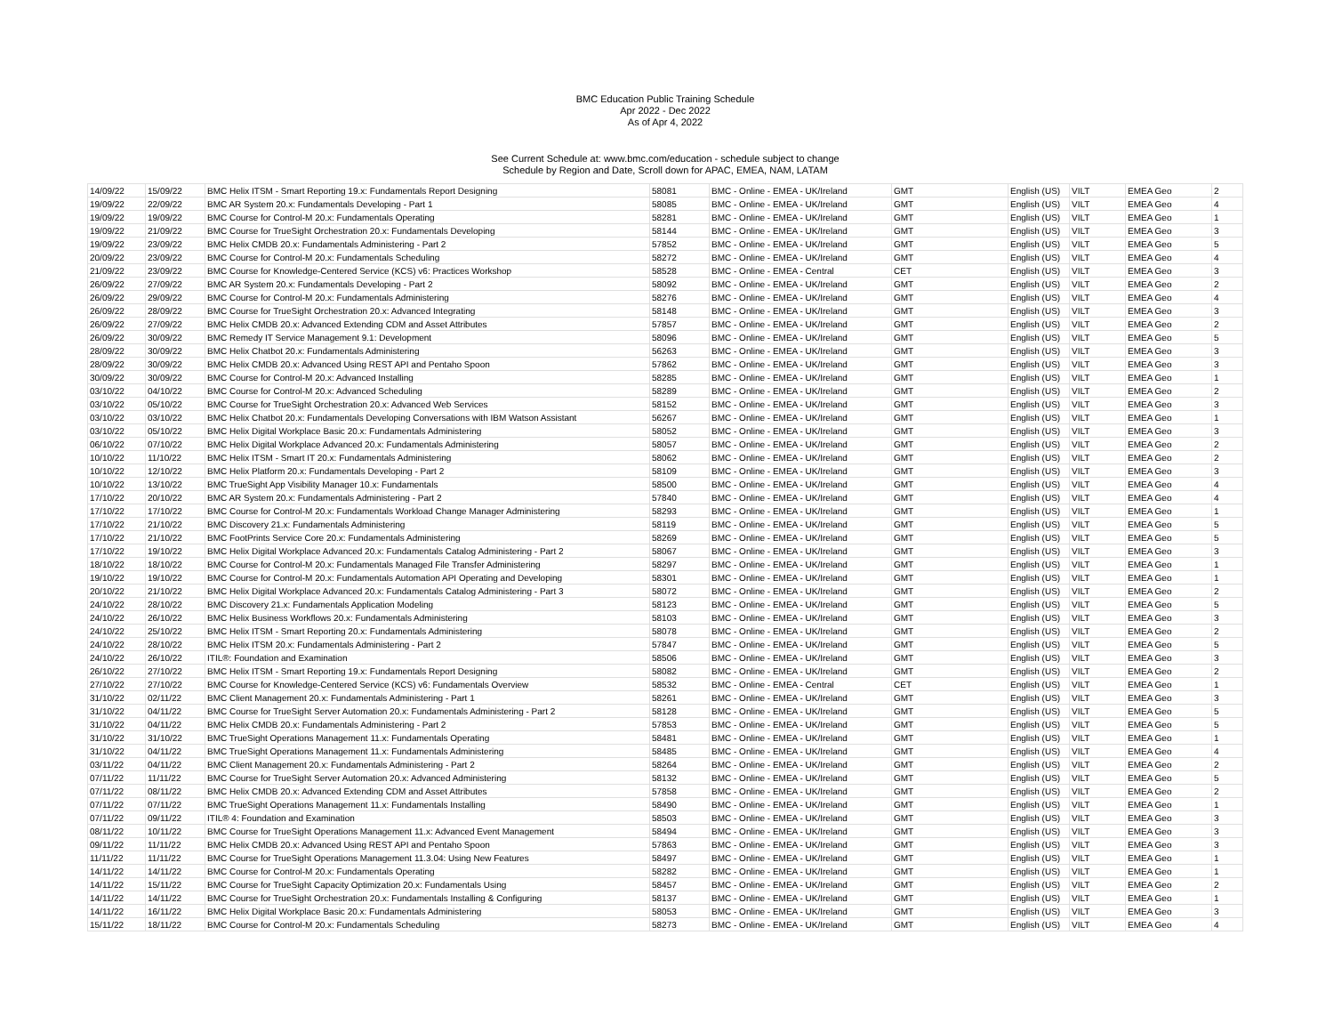BMC Education Public Training Schedule
Apr 2022 - Dec 2022
As of Apr 4, 2022
See Current Schedule at: www.bmc.com/education - schedule subject to change
Schedule by Region and Date, Scroll down for APAC, EMEA, NAM, LATAM
| 14/09/22 | 15/09/22 | BMC Helix ITSM - Smart Reporting 19.x: Fundamentals Report Designing | 58081 | BMC - Online - EMEA - UK/Ireland | GMT | English (US) | VILT | EMEA Geo | 2 |
| 19/09/22 | 22/09/22 | BMC AR System 20.x: Fundamentals Developing - Part 1 | 58085 | BMC - Online - EMEA - UK/Ireland | GMT | English (US) | VILT | EMEA Geo | 4 |
| 19/09/22 | 19/09/22 | BMC Course for Control-M 20.x: Fundamentals Operating | 58281 | BMC - Online - EMEA - UK/Ireland | GMT | English (US) | VILT | EMEA Geo | 1 |
| 19/09/22 | 21/09/22 | BMC Course for TrueSight Orchestration 20.x: Fundamentals Developing | 58144 | BMC - Online - EMEA - UK/Ireland | GMT | English (US) | VILT | EMEA Geo | 3 |
| 19/09/22 | 23/09/22 | BMC Helix CMDB 20.x: Fundamentals Administering - Part 2 | 57852 | BMC - Online - EMEA - UK/Ireland | GMT | English (US) | VILT | EMEA Geo | 5 |
| 20/09/22 | 23/09/22 | BMC Course for Control-M 20.x: Fundamentals Scheduling | 58272 | BMC - Online - EMEA - UK/Ireland | GMT | English (US) | VILT | EMEA Geo | 4 |
| 21/09/22 | 23/09/22 | BMC Course for Knowledge-Centered Service (KCS) v6: Practices Workshop | 58528 | BMC - Online - EMEA - Central | CET | English (US) | VILT | EMEA Geo | 3 |
| 26/09/22 | 27/09/22 | BMC AR System 20.x: Fundamentals Developing - Part 2 | 58092 | BMC - Online - EMEA - UK/Ireland | GMT | English (US) | VILT | EMEA Geo | 2 |
| 26/09/22 | 29/09/22 | BMC Course for Control-M 20.x: Fundamentals Administering | 58276 | BMC - Online - EMEA - UK/Ireland | GMT | English (US) | VILT | EMEA Geo | 4 |
| 26/09/22 | 28/09/22 | BMC Course for TrueSight Orchestration 20.x: Advanced Integrating | 58148 | BMC - Online - EMEA - UK/Ireland | GMT | English (US) | VILT | EMEA Geo | 3 |
| 26/09/22 | 27/09/22 | BMC Helix CMDB 20.x: Advanced Extending CDM and Asset Attributes | 57857 | BMC - Online - EMEA - UK/Ireland | GMT | English (US) | VILT | EMEA Geo | 2 |
| 26/09/22 | 30/09/22 | BMC Remedy IT Service Management 9.1: Development | 58096 | BMC - Online - EMEA - UK/Ireland | GMT | English (US) | VILT | EMEA Geo | 5 |
| 28/09/22 | 30/09/22 | BMC Helix Chatbot 20.x: Fundamentals Administering | 56263 | BMC - Online - EMEA - UK/Ireland | GMT | English (US) | VILT | EMEA Geo | 3 |
| 28/09/22 | 30/09/22 | BMC Helix CMDB 20.x: Advanced Using REST API and Pentaho Spoon | 57862 | BMC - Online - EMEA - UK/Ireland | GMT | English (US) | VILT | EMEA Geo | 3 |
| 30/09/22 | 30/09/22 | BMC Course for Control-M 20.x: Advanced Installing | 58285 | BMC - Online - EMEA - UK/Ireland | GMT | English (US) | VILT | EMEA Geo | 1 |
| 03/10/22 | 04/10/22 | BMC Course for Control-M 20.x: Advanced Scheduling | 58289 | BMC - Online - EMEA - UK/Ireland | GMT | English (US) | VILT | EMEA Geo | 2 |
| 03/10/22 | 05/10/22 | BMC Course for TrueSight Orchestration 20.x: Advanced Web Services | 58152 | BMC - Online - EMEA - UK/Ireland | GMT | English (US) | VILT | EMEA Geo | 3 |
| 03/10/22 | 03/10/22 | BMC Helix Chatbot 20.x: Fundamentals Developing Conversations with IBM Watson Assistant | 56267 | BMC - Online - EMEA - UK/Ireland | GMT | English (US) | VILT | EMEA Geo | 1 |
| 03/10/22 | 05/10/22 | BMC Helix Digital Workplace Basic 20.x: Fundamentals Administering | 58052 | BMC - Online - EMEA - UK/Ireland | GMT | English (US) | VILT | EMEA Geo | 3 |
| 06/10/22 | 07/10/22 | BMC Helix Digital Workplace Advanced 20.x: Fundamentals Administering | 58057 | BMC - Online - EMEA - UK/Ireland | GMT | English (US) | VILT | EMEA Geo | 2 |
| 10/10/22 | 11/10/22 | BMC Helix ITSM - Smart IT 20.x: Fundamentals Administering | 58062 | BMC - Online - EMEA - UK/Ireland | GMT | English (US) | VILT | EMEA Geo | 2 |
| 10/10/22 | 12/10/22 | BMC Helix Platform 20.x: Fundamentals Developing - Part 2 | 58109 | BMC - Online - EMEA - UK/Ireland | GMT | English (US) | VILT | EMEA Geo | 3 |
| 10/10/22 | 13/10/22 | BMC TrueSight App Visibility Manager 10.x: Fundamentals | 58500 | BMC - Online - EMEA - UK/Ireland | GMT | English (US) | VILT | EMEA Geo | 4 |
| 17/10/22 | 20/10/22 | BMC AR System 20.x: Fundamentals Administering - Part 2 | 57840 | BMC - Online - EMEA - UK/Ireland | GMT | English (US) | VILT | EMEA Geo | 4 |
| 17/10/22 | 17/10/22 | BMC Course for Control-M 20.x: Fundamentals Workload Change Manager Administering | 58293 | BMC - Online - EMEA - UK/Ireland | GMT | English (US) | VILT | EMEA Geo | 1 |
| 17/10/22 | 21/10/22 | BMC Discovery 21.x: Fundamentals Administering | 58119 | BMC - Online - EMEA - UK/Ireland | GMT | English (US) | VILT | EMEA Geo | 5 |
| 17/10/22 | 21/10/22 | BMC FootPrints Service Core 20.x: Fundamentals Administering | 58269 | BMC - Online - EMEA - UK/Ireland | GMT | English (US) | VILT | EMEA Geo | 5 |
| 17/10/22 | 19/10/22 | BMC Helix Digital Workplace Advanced 20.x: Fundamentals Catalog Administering - Part 2 | 58067 | BMC - Online - EMEA - UK/Ireland | GMT | English (US) | VILT | EMEA Geo | 3 |
| 18/10/22 | 18/10/22 | BMC Course for Control-M 20.x: Fundamentals Managed File Transfer Administering | 58297 | BMC - Online - EMEA - UK/Ireland | GMT | English (US) | VILT | EMEA Geo | 1 |
| 19/10/22 | 19/10/22 | BMC Course for Control-M 20.x: Fundamentals Automation API Operating and Developing | 58301 | BMC - Online - EMEA - UK/Ireland | GMT | English (US) | VILT | EMEA Geo | 1 |
| 20/10/22 | 21/10/22 | BMC Helix Digital Workplace Advanced 20.x: Fundamentals Catalog Administering - Part 3 | 58072 | BMC - Online - EMEA - UK/Ireland | GMT | English (US) | VILT | EMEA Geo | 2 |
| 24/10/22 | 28/10/22 | BMC Discovery 21.x: Fundamentals Application Modeling | 58123 | BMC - Online - EMEA - UK/Ireland | GMT | English (US) | VILT | EMEA Geo | 5 |
| 24/10/22 | 26/10/22 | BMC Helix Business Workflows 20.x: Fundamentals Administering | 58103 | BMC - Online - EMEA - UK/Ireland | GMT | English (US) | VILT | EMEA Geo | 3 |
| 24/10/22 | 25/10/22 | BMC Helix ITSM - Smart Reporting 20.x: Fundamentals Administering | 58078 | BMC - Online - EMEA - UK/Ireland | GMT | English (US) | VILT | EMEA Geo | 2 |
| 24/10/22 | 28/10/22 | BMC Helix ITSM 20.x: Fundamentals Administering - Part 2 | 57847 | BMC - Online - EMEA - UK/Ireland | GMT | English (US) | VILT | EMEA Geo | 5 |
| 24/10/22 | 26/10/22 | ITIL®: Foundation and Examination | 58506 | BMC - Online - EMEA - UK/Ireland | GMT | English (US) | VILT | EMEA Geo | 3 |
| 26/10/22 | 27/10/22 | BMC Helix ITSM - Smart Reporting 19.x: Fundamentals Report Designing | 58082 | BMC - Online - EMEA - UK/Ireland | GMT | English (US) | VILT | EMEA Geo | 2 |
| 27/10/22 | 27/10/22 | BMC Course for Knowledge-Centered Service (KCS) v6: Fundamentals Overview | 58532 | BMC - Online - EMEA - Central | CET | English (US) | VILT | EMEA Geo | 1 |
| 31/10/22 | 02/11/22 | BMC Client Management 20.x: Fundamentals Administering - Part 1 | 58261 | BMC - Online - EMEA - UK/Ireland | GMT | English (US) | VILT | EMEA Geo | 3 |
| 31/10/22 | 04/11/22 | BMC Course for TrueSight Server Automation 20.x: Fundamentals Administering - Part 2 | 58128 | BMC - Online - EMEA - UK/Ireland | GMT | English (US) | VILT | EMEA Geo | 5 |
| 31/10/22 | 04/11/22 | BMC Helix CMDB 20.x: Fundamentals Administering - Part 2 | 57853 | BMC - Online - EMEA - UK/Ireland | GMT | English (US) | VILT | EMEA Geo | 5 |
| 31/10/22 | 31/10/22 | BMC TrueSight Operations Management 11.x: Fundamentals Operating | 58481 | BMC - Online - EMEA - UK/Ireland | GMT | English (US) | VILT | EMEA Geo | 1 |
| 31/10/22 | 04/11/22 | BMC TrueSight Operations Management 11.x: Fundamentals Administering | 58485 | BMC - Online - EMEA - UK/Ireland | GMT | English (US) | VILT | EMEA Geo | 4 |
| 03/11/22 | 04/11/22 | BMC Client Management 20.x: Fundamentals Administering - Part 2 | 58264 | BMC - Online - EMEA - UK/Ireland | GMT | English (US) | VILT | EMEA Geo | 2 |
| 07/11/22 | 11/11/22 | BMC Course for TrueSight Server Automation 20.x: Advanced Administering | 58132 | BMC - Online - EMEA - UK/Ireland | GMT | English (US) | VILT | EMEA Geo | 5 |
| 07/11/22 | 08/11/22 | BMC Helix CMDB 20.x: Advanced Extending CDM and Asset Attributes | 57858 | BMC - Online - EMEA - UK/Ireland | GMT | English (US) | VILT | EMEA Geo | 2 |
| 07/11/22 | 07/11/22 | BMC TrueSight Operations Management 11.x: Fundamentals Installing | 58490 | BMC - Online - EMEA - UK/Ireland | GMT | English (US) | VILT | EMEA Geo | 1 |
| 07/11/22 | 09/11/22 | ITIL® 4: Foundation and Examination | 58503 | BMC - Online - EMEA - UK/Ireland | GMT | English (US) | VILT | EMEA Geo | 3 |
| 08/11/22 | 10/11/22 | BMC Course for TrueSight Operations Management 11.x: Advanced Event Management | 58494 | BMC - Online - EMEA - UK/Ireland | GMT | English (US) | VILT | EMEA Geo | 3 |
| 09/11/22 | 11/11/22 | BMC Helix CMDB 20.x: Advanced Using REST API and Pentaho Spoon | 57863 | BMC - Online - EMEA - UK/Ireland | GMT | English (US) | VILT | EMEA Geo | 3 |
| 11/11/22 | 11/11/22 | BMC Course for TrueSight Operations Management 11.3.04: Using New Features | 58497 | BMC - Online - EMEA - UK/Ireland | GMT | English (US) | VILT | EMEA Geo | 1 |
| 14/11/22 | 14/11/22 | BMC Course for Control-M 20.x: Fundamentals Operating | 58282 | BMC - Online - EMEA - UK/Ireland | GMT | English (US) | VILT | EMEA Geo | 1 |
| 14/11/22 | 15/11/22 | BMC Course for TrueSight Capacity Optimization 20.x: Fundamentals Using | 58457 | BMC - Online - EMEA - UK/Ireland | GMT | English (US) | VILT | EMEA Geo | 2 |
| 14/11/22 | 14/11/22 | BMC Course for TrueSight Orchestration 20.x: Fundamentals Installing & Configuring | 58137 | BMC - Online - EMEA - UK/Ireland | GMT | English (US) | VILT | EMEA Geo | 1 |
| 14/11/22 | 16/11/22 | BMC Helix Digital Workplace Basic 20.x: Fundamentals Administering | 58053 | BMC - Online - EMEA - UK/Ireland | GMT | English (US) | VILT | EMEA Geo | 3 |
| 15/11/22 | 18/11/22 | BMC Course for Control-M 20.x: Fundamentals Scheduling | 58273 | BMC - Online - EMEA - UK/Ireland | GMT | English (US) | VILT | EMEA Geo | 4 |